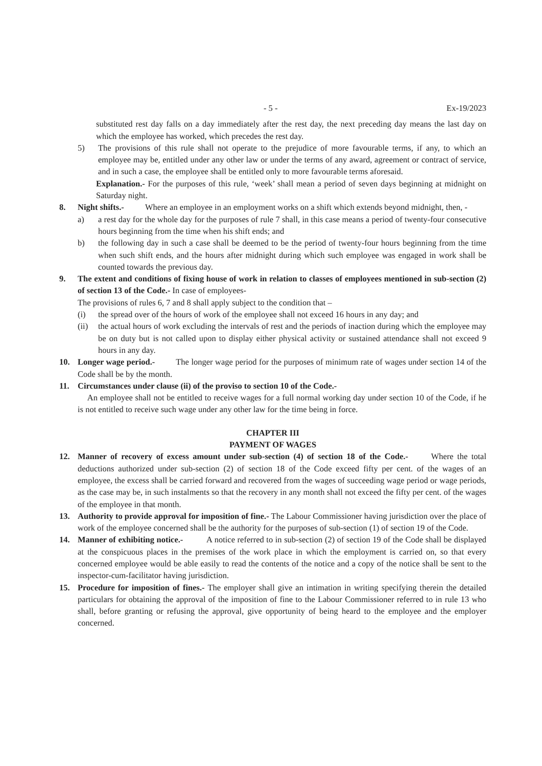- 5 - Ex-19/2023
substituted rest day falls on a day immediately after the rest day, the next preceding day means the last day on which the employee has worked, which precedes the rest day.
5) The provisions of this rule shall not operate to the prejudice of more favourable terms, if any, to which an employee may be, entitled under any other law or under the terms of any award, agreement or contract of service, and in such a case, the employee shall be entitled only to more favourable terms aforesaid.
Explanation.- For the purposes of this rule, ‘week’ shall mean a period of seven days beginning at midnight on Saturday night.
8. Night shifts.- Where an employee in an employment works on a shift which extends beyond midnight, then, -
a) a rest day for the whole day for the purposes of rule 7 shall, in this case means a period of twenty-four consecutive hours beginning from the time when his shift ends; and
b) the following day in such a case shall be deemed to be the period of twenty-four hours beginning from the time when such shift ends, and the hours after midnight during which such employee was engaged in work shall be counted towards the previous day.
9. The extent and conditions of fixing house of work in relation to classes of employees mentioned in sub-section (2) of section 13 of the Code.- In case of employees-
The provisions of rules 6, 7 and 8 shall apply subject to the condition that –
(i) the spread over of the hours of work of the employee shall not exceed 16 hours in any day; and
(ii) the actual hours of work excluding the intervals of rest and the periods of inaction during which the employee may be on duty but is not called upon to display either physical activity or sustained attendance shall not exceed 9 hours in any day.
10. Longer wage period.- The longer wage period for the purposes of minimum rate of wages under section 14 of the Code shall be by the month.
11. Circumstances under clause (ii) of the proviso to section 10 of the Code.-
An employee shall not be entitled to receive wages for a full normal working day under section 10 of the Code, if he is not entitled to receive such wage under any other law for the time being in force.
CHAPTER III
PAYMENT OF WAGES
12. Manner of recovery of excess amount under sub-section (4) of section 18 of the Code.- Where the total deductions authorized under sub-section (2) of section 18 of the Code exceed fifty per cent. of the wages of an employee, the excess shall be carried forward and recovered from the wages of succeeding wage period or wage periods, as the case may be, in such instalments so that the recovery in any month shall not exceed the fifty per cent. of the wages of the employee in that month.
13. Authority to provide approval for imposition of fine.- The Labour Commissioner having jurisdiction over the place of work of the employee concerned shall be the authority for the purposes of sub-section (1) of section 19 of the Code.
14. Manner of exhibiting notice.- A notice referred to in sub-section (2) of section 19 of the Code shall be displayed at the conspicuous places in the premises of the work place in which the employment is carried on, so that every concerned employee would be able easily to read the contents of the notice and a copy of the notice shall be sent to the inspector-cum-facilitator having jurisdiction.
15. Procedure for imposition of fines.- The employer shall give an intimation in writing specifying therein the detailed particulars for obtaining the approval of the imposition of fine to the Labour Commissioner referred to in rule 13 who shall, before granting or refusing the approval, give opportunity of being heard to the employee and the employer concerned.